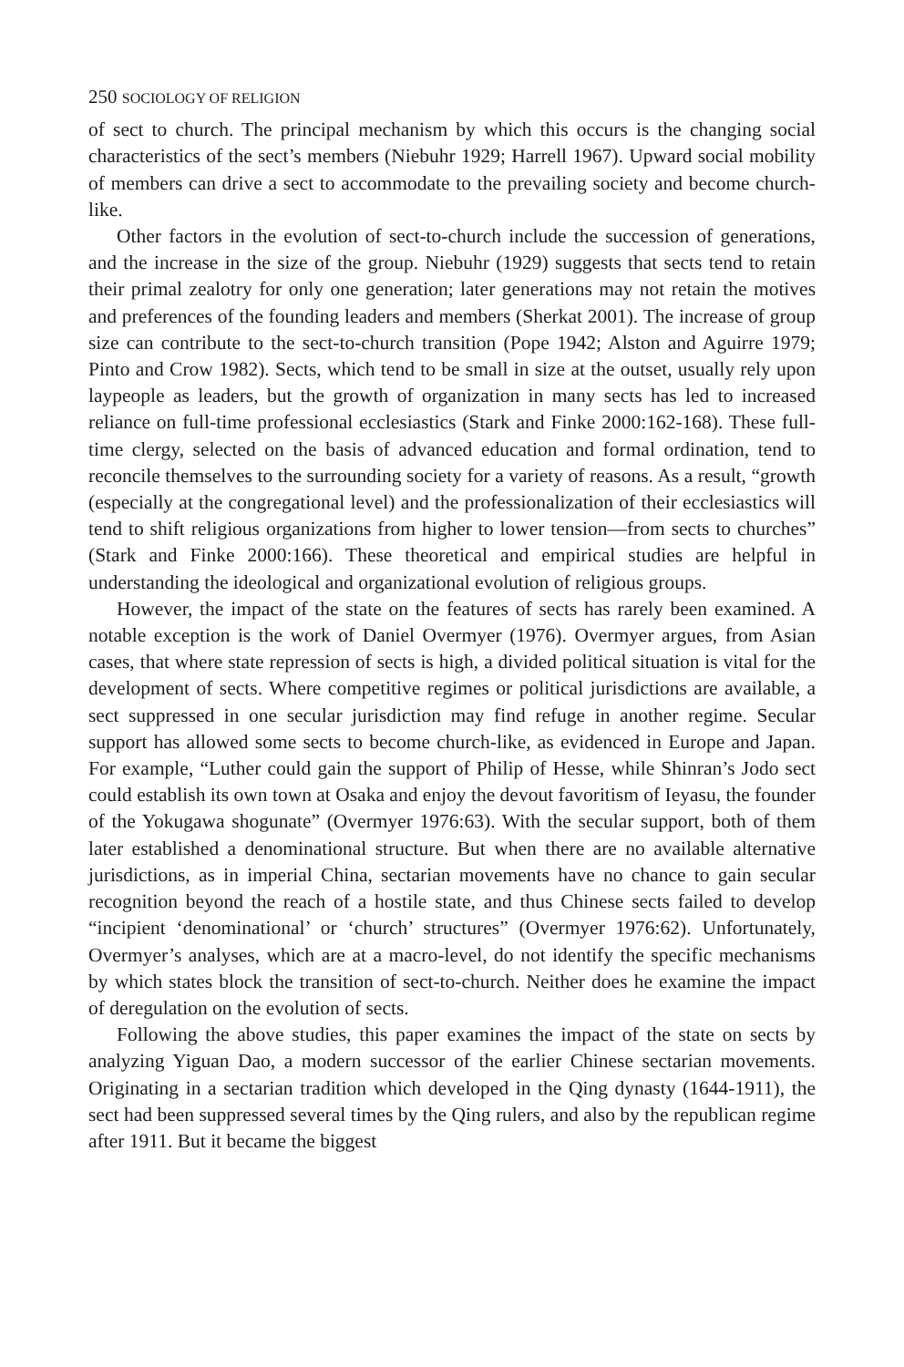250 SOCIOLOGY OF RELIGION
of sect to church. The principal mechanism by which this occurs is the changing social characteristics of the sect’s members (Niebuhr 1929; Harrell 1967). Upward social mobility of members can drive a sect to accommodate to the prevailing society and become church-like.
Other factors in the evolution of sect-to-church include the succession of generations, and the increase in the size of the group. Niebuhr (1929) suggests that sects tend to retain their primal zealotry for only one generation; later generations may not retain the motives and preferences of the founding leaders and members (Sherkat 2001). The increase of group size can contribute to the sect-to-church transition (Pope 1942; Alston and Aguirre 1979; Pinto and Crow 1982). Sects, which tend to be small in size at the outset, usually rely upon laypeople as leaders, but the growth of organization in many sects has led to increased reliance on full-time professional ecclesiastics (Stark and Finke 2000:162-168). These full-time clergy, selected on the basis of advanced education and formal ordination, tend to reconcile themselves to the surrounding society for a variety of reasons. As a result, “growth (especially at the congregational level) and the professionalization of their ecclesiastics will tend to shift religious organizations from higher to lower tension—from sects to churches” (Stark and Finke 2000:166). These theoretical and empirical studies are helpful in understanding the ideological and organizational evolution of religious groups.
However, the impact of the state on the features of sects has rarely been examined. A notable exception is the work of Daniel Overmyer (1976). Overmyer argues, from Asian cases, that where state repression of sects is high, a divided political situation is vital for the development of sects. Where competitive regimes or political jurisdictions are available, a sect suppressed in one secular jurisdiction may find refuge in another regime. Secular support has allowed some sects to become church-like, as evidenced in Europe and Japan. For example, “Luther could gain the support of Philip of Hesse, while Shinran’s Jodo sect could establish its own town at Osaka and enjoy the devout favoritism of Ieyasu, the founder of the Yokugawa shogunate” (Overmyer 1976:63). With the secular support, both of them later established a denominational structure. But when there are no available alternative jurisdictions, as in imperial China, sectarian movements have no chance to gain secular recognition beyond the reach of a hostile state, and thus Chinese sects failed to develop “incipient ‘denominational’ or ‘church’ structures” (Overmyer 1976:62). Unfortunately, Overmyer’s analyses, which are at a macro-level, do not identify the specific mechanisms by which states block the transition of sect-to-church. Neither does he examine the impact of deregulation on the evolution of sects.
Following the above studies, this paper examines the impact of the state on sects by analyzing Yiguan Dao, a modern successor of the earlier Chinese sectarian movements. Originating in a sectarian tradition which developed in the Qing dynasty (1644-1911), the sect had been suppressed several times by the Qing rulers, and also by the republican regime after 1911. But it became the biggest